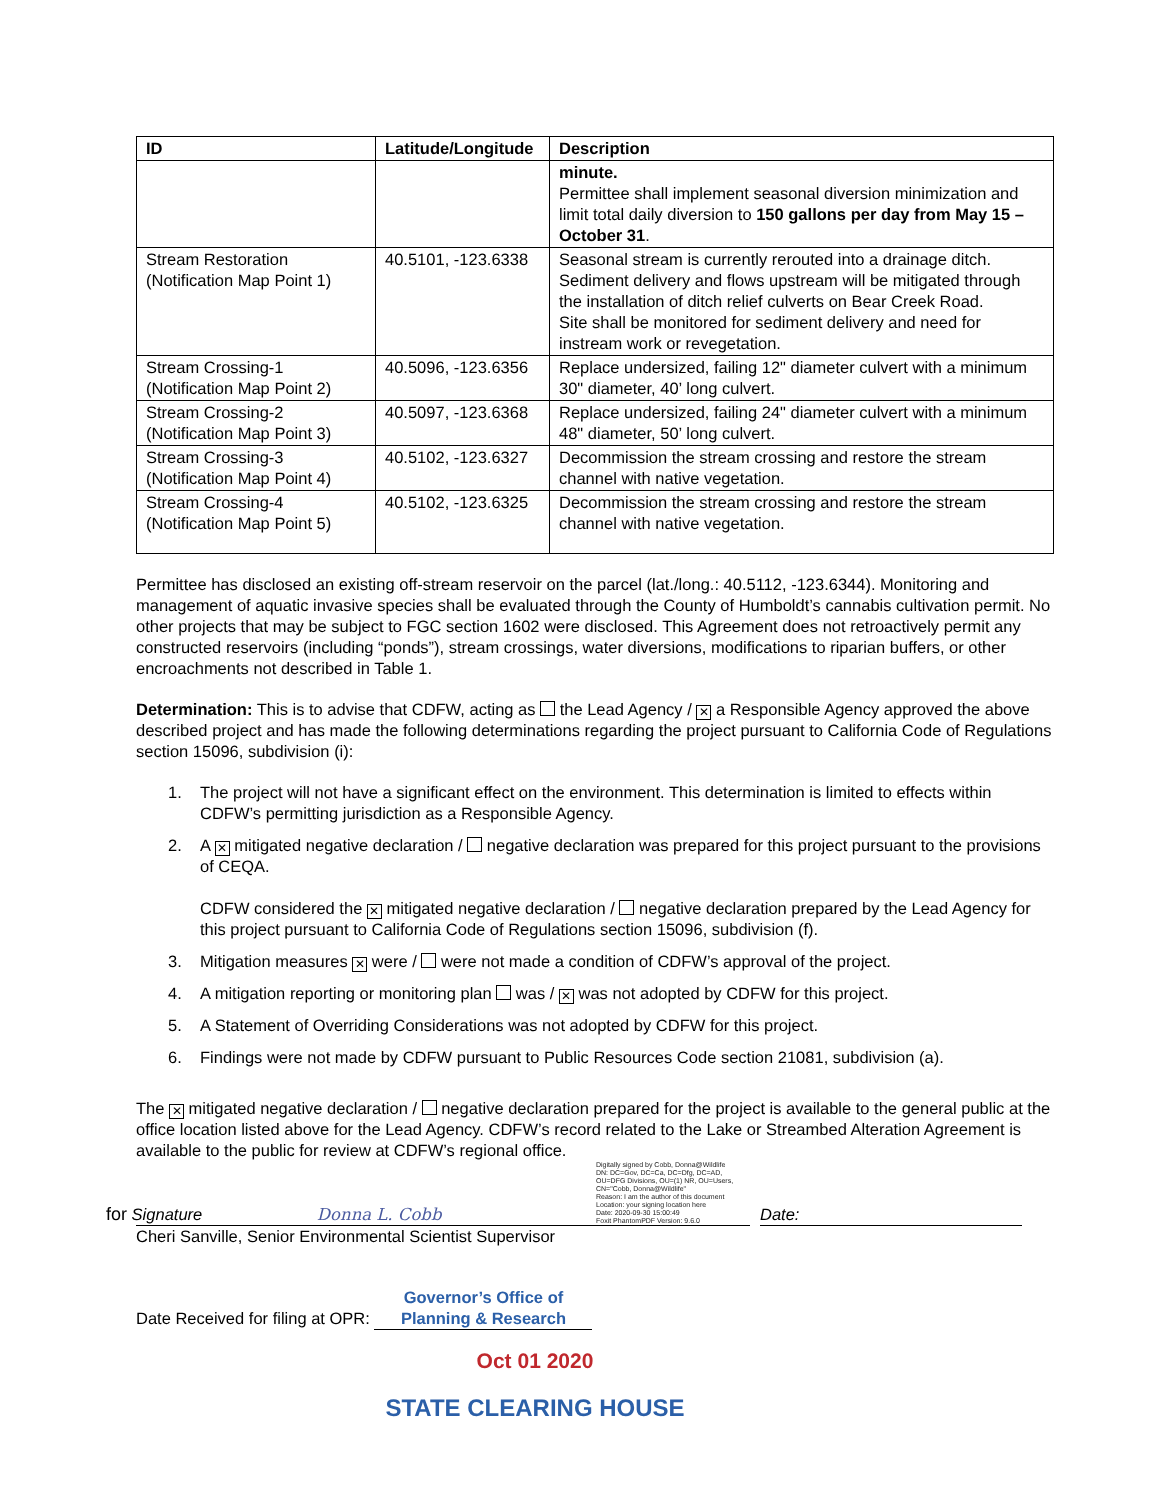| ID | Latitude/Longitude | Description |
| --- | --- | --- |
| | | minute. Permittee shall implement seasonal diversion minimization and limit total daily diversion to 150 gallons per day from May 15 – October 31 . |
| Stream Restoration (Notification Map Point 1) | 40.5101, -123.6338 | Seasonal stream is currently rerouted into a drainage ditch. Sediment delivery and flows upstream will be mitigated through the installation of ditch relief culverts on Bear Creek Road. Site shall be monitored for sediment delivery and need for instream work or revegetation. |
| Stream Crossing-1 (Notification Map Point 2) | 40.5096, -123.6356 | Replace undersized, failing 12" diameter culvert with a minimum 30" diameter, 40’ long culvert. |
| Stream Crossing-2 (Notification Map Point 3) | 40.5097, -123.6368 | Replace undersized, failing 24" diameter culvert with a minimum 48" diameter, 50’ long culvert. |
| Stream Crossing-3 (Notification Map Point 4) | 40.5102, -123.6327 | Decommission the stream crossing and restore the stream channel with native vegetation. |
| Stream Crossing-4 (Notification Map Point 5) | 40.5102, -123.6325 | Decommission the stream crossing and restore the stream channel with native vegetation. |
Permittee has disclosed an existing off-stream reservoir on the parcel (lat./long.: 40.5112, -123.6344). Monitoring and management of aquatic invasive species shall be evaluated through the County of Humboldt’s cannabis cultivation permit. No other projects that may be subject to FGC section 1602 were disclosed. This Agreement does not retroactively permit any constructed reservoirs (including “ponds”), stream crossings, water diversions, modifications to riparian buffers, or other encroachments not described in Table 1.
Determination: This is to advise that CDFW, acting as the Lead Agency / ✕ a Responsible Agency approved the above described project and has made the following determinations regarding the project pursuant to California Code of Regulations section 15096, subdivision (i):
1. The project will not have a significant effect on the environment. This determination is limited to effects within CDFW’s permitting jurisdiction as a Responsible Agency.
2. A ✕ mitigated negative declaration / negative declaration was prepared for this project pursuant to the provisions of CEQA.
CDFW considered the ✕ mitigated negative declaration / negative declaration prepared by the Lead Agency for this project pursuant to California Code of Regulations section 15096, subdivision (f).
3. Mitigation measures ✕ were / were not made a condition of CDFW’s approval of the project.
4. A mitigation reporting or monitoring plan was / ✕ was not adopted by CDFW for this project.
5. A Statement of Overriding Considerations was not adopted by CDFW for this project.
6. Findings were not made by CDFW pursuant to Public Resources Code section 21081, subdivision (a).
The ✕ mitigated negative declaration / negative declaration prepared for the project is available to the general public at the office location listed above for the Lead Agency. CDFW’s record related to the Lake or Streambed Alteration Agreement is available to the public for review at CDFW’s regional office.
for Signature Donna L. Cobb
Digitally signed by Cobb, Donna@Wildlife
DN: DC=Gov, DC=Ca, DC=Dfg, DC=AD, OU=DFG Divisions, OU=(1) NR, OU=Users, CN="Cobb, Donna@Wildlife"
Reason: I am the author of this document
Location: your signing location here
Date: 2020-09-30 15:00:49
Foxit PhantomPDF Version: 9.6.0
Date:
Cheri Sanville, Senior Environmental Scientist Supervisor
Date Received for filing at OPR: Governor’s Office of Planning & Research
Oct 01 2020
STATE CLEARING HOUSE